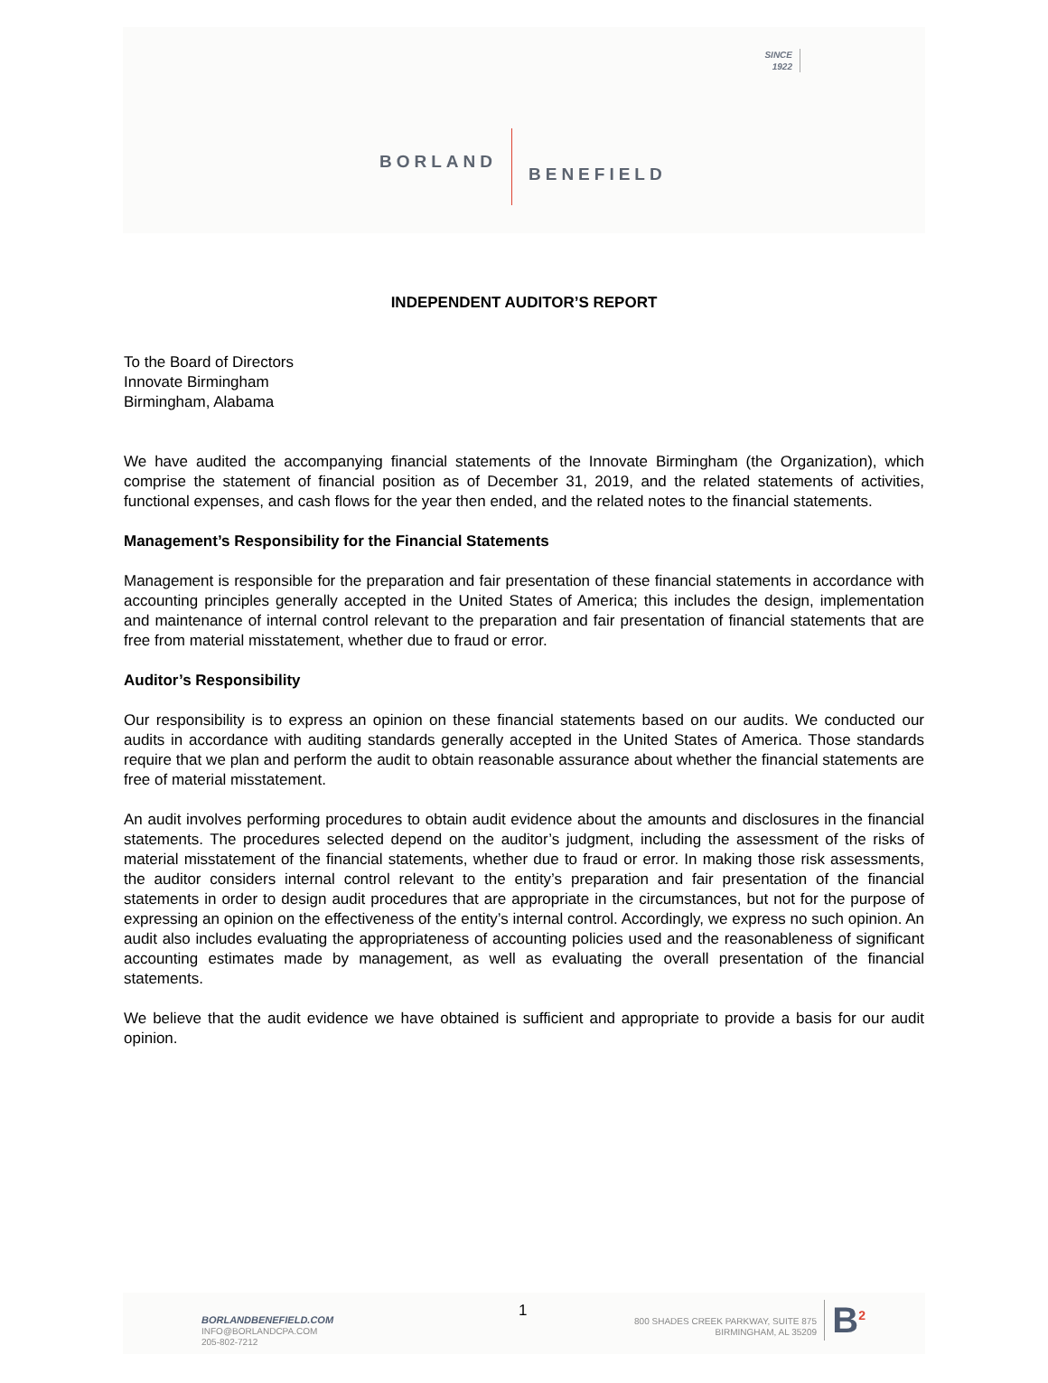SINCE
1922
BORLAND
BENEFIELD
INDEPENDENT AUDITOR’S REPORT
To the Board of Directors
Innovate Birmingham
Birmingham, Alabama
We have audited the accompanying financial statements of the Innovate Birmingham (the Organization), which comprise the statement of financial position as of December 31, 2019, and the related statements of activities, functional expenses, and cash flows for the year then ended, and the related notes to the financial statements.
Management’s Responsibility for the Financial Statements
Management is responsible for the preparation and fair presentation of these financial statements in accordance with accounting principles generally accepted in the United States of America; this includes the design, implementation and maintenance of internal control relevant to the preparation and fair presentation of financial statements that are free from material misstatement, whether due to fraud or error.
Auditor’s Responsibility
Our responsibility is to express an opinion on these financial statements based on our audits. We conducted our audits in accordance with auditing standards generally accepted in the United States of America. Those standards require that we plan and perform the audit to obtain reasonable assurance about whether the financial statements are free of material misstatement.
An audit involves performing procedures to obtain audit evidence about the amounts and disclosures in the financial statements. The procedures selected depend on the auditor’s judgment, including the assessment of the risks of material misstatement of the financial statements, whether due to fraud or error. In making those risk assessments, the auditor considers internal control relevant to the entity’s preparation and fair presentation of the financial statements in order to design audit procedures that are appropriate in the circumstances, but not for the purpose of expressing an opinion on the effectiveness of the entity’s internal control. Accordingly, we express no such opinion. An audit also includes evaluating the appropriateness of accounting policies used and the reasonableness of significant accounting estimates made by management, as well as evaluating the overall presentation of the financial statements.
We believe that the audit evidence we have obtained is sufficient and appropriate to provide a basis for our audit opinion.
BORLANDBENEFIELD.COM
INFO@BORLANDCPA.COM
205-802-7212
1
800 SHADES CREEK PARKWAY, SUITE 875
BIRMINGHAM, AL 35209
B<sup>2</sup>